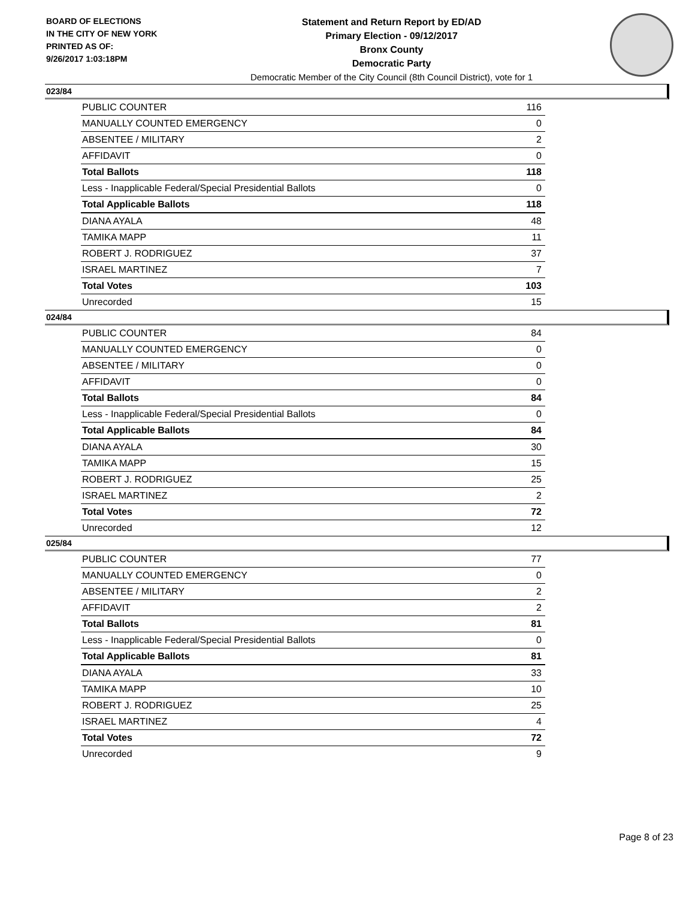BOARD OF ELECTIONS
IN THE CITY OF NEW YORK
PRINTED AS OF:
9/26/2017 1:03:18PM
Statement and Return Report by ED/AD
Primary Election - 09/12/2017
Bronx County
Democratic Party
Democratic Member of the City Council (8th Council District), vote for 1
023/84
| PUBLIC COUNTER | 116 |
| MANUALLY COUNTED EMERGENCY | 0 |
| ABSENTEE / MILITARY | 2 |
| AFFIDAVIT | 0 |
| Total Ballots | 118 |
| Less - Inapplicable Federal/Special Presidential Ballots | 0 |
| Total Applicable Ballots | 118 |
| DIANA AYALA | 48 |
| TAMIKA MAPP | 11 |
| ROBERT J. RODRIGUEZ | 37 |
| ISRAEL MARTINEZ | 7 |
| Total Votes | 103 |
| Unrecorded | 15 |
024/84
| PUBLIC COUNTER | 84 |
| MANUALLY COUNTED EMERGENCY | 0 |
| ABSENTEE / MILITARY | 0 |
| AFFIDAVIT | 0 |
| Total Ballots | 84 |
| Less - Inapplicable Federal/Special Presidential Ballots | 0 |
| Total Applicable Ballots | 84 |
| DIANA AYALA | 30 |
| TAMIKA MAPP | 15 |
| ROBERT J. RODRIGUEZ | 25 |
| ISRAEL MARTINEZ | 2 |
| Total Votes | 72 |
| Unrecorded | 12 |
025/84
| PUBLIC COUNTER | 77 |
| MANUALLY COUNTED EMERGENCY | 0 |
| ABSENTEE / MILITARY | 2 |
| AFFIDAVIT | 2 |
| Total Ballots | 81 |
| Less - Inapplicable Federal/Special Presidential Ballots | 0 |
| Total Applicable Ballots | 81 |
| DIANA AYALA | 33 |
| TAMIKA MAPP | 10 |
| ROBERT J. RODRIGUEZ | 25 |
| ISRAEL MARTINEZ | 4 |
| Total Votes | 72 |
| Unrecorded | 9 |
Page 8 of 23